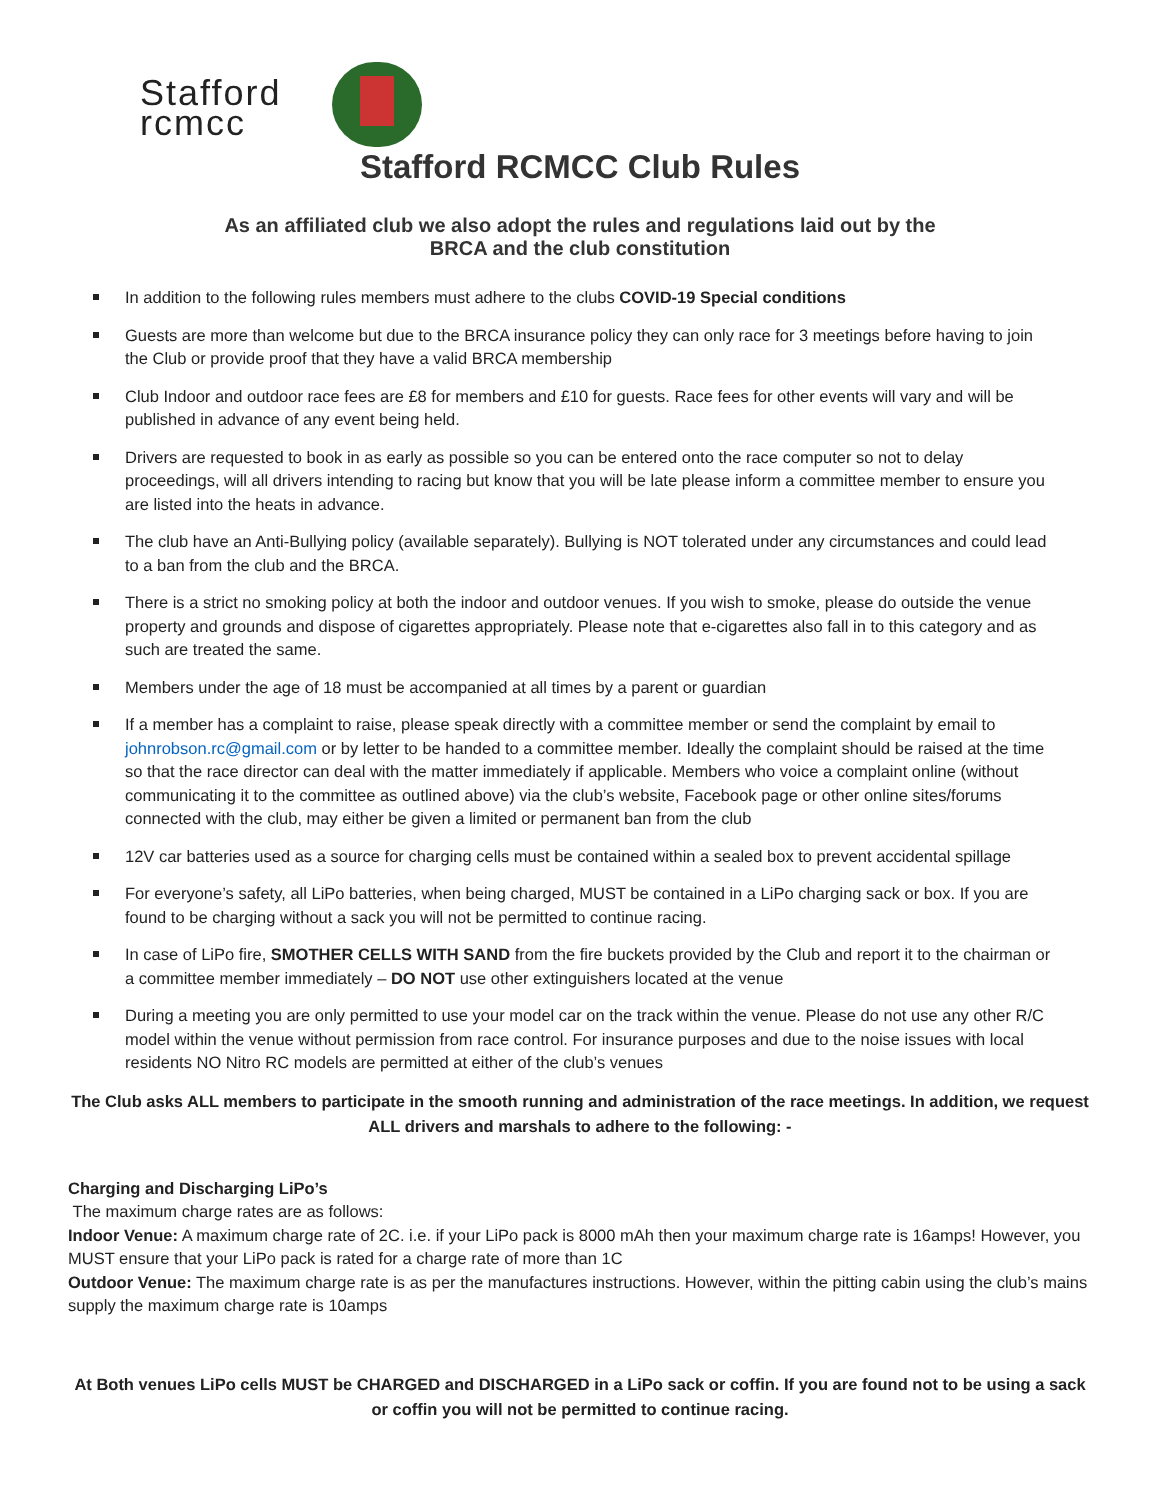Stafford
rcmcc
Stafford RCMCC Club Rules
As an affiliated club we also adopt the rules and regulations laid out by the BRCA and the club constitution
In addition to the following rules members must adhere to the clubs COVID-19 Special conditions
Guests are more than welcome but due to the BRCA insurance policy they can only race for 3 meetings before having to join the Club or provide proof that they have a valid BRCA membership
Club Indoor and outdoor race fees are £8 for members and £10 for guests. Race fees for other events will vary and will be published in advance of any event being held.
Drivers are requested to book in as early as possible so you can be entered onto the race computer so not to delay proceedings, will all drivers intending to racing but know that you will be late please inform a committee member to ensure you are listed into the heats in advance.
The club have an Anti-Bullying policy (available separately). Bullying is NOT tolerated under any circumstances and could lead to a ban from the club and the BRCA.
There is a strict no smoking policy at both the indoor and outdoor venues. If you wish to smoke, please do outside the venue property and grounds and dispose of cigarettes appropriately. Please note that e-cigarettes also fall in to this category and as such are treated the same.
Members under the age of 18 must be accompanied at all times by a parent or guardian
If a member has a complaint to raise, please speak directly with a committee member or send the complaint by email to johnrobson.rc@gmail.com or by letter to be handed to a committee member. Ideally the complaint should be raised at the time so that the race director can deal with the matter immediately if applicable. Members who voice a complaint online (without communicating it to the committee as outlined above) via the club’s website, Facebook page or other online sites/forums connected with the club, may either be given a limited or permanent ban from the club
12V car batteries used as a source for charging cells must be contained within a sealed box to prevent accidental spillage
For everyone’s safety, all LiPo batteries, when being charged, MUST be contained in a LiPo charging sack or box. If you are found to be charging without a sack you will not be permitted to continue racing.
In case of LiPo fire, SMOTHER CELLS WITH SAND from the fire buckets provided by the Club and report it to the chairman or a committee member immediately – DO NOT use other extinguishers located at the venue
During a meeting you are only permitted to use your model car on the track within the venue. Please do not use any other R/C model within the venue without permission from race control. For insurance purposes and due to the noise issues with local residents NO Nitro RC models are permitted at either of the club’s venues
The Club asks ALL members to participate in the smooth running and administration of the race meetings. In addition, we request ALL drivers and marshals to adhere to the following: -
Charging and Discharging LiPo’s
The maximum charge rates are as follows:
Indoor Venue: A maximum charge rate of 2C. i.e. if your LiPo pack is 8000 mAh then your maximum charge rate is 16amps! However, you MUST ensure that your LiPo pack is rated for a charge rate of more than 1C
Outdoor Venue: The maximum charge rate is as per the manufactures instructions. However, within the pitting cabin using the club’s mains supply the maximum charge rate is 10amps
At Both venues LiPo cells MUST be CHARGED and DISCHARGED in a LiPo sack or coffin. If you are found not to be using a sack or coffin you will not be permitted to continue racing.